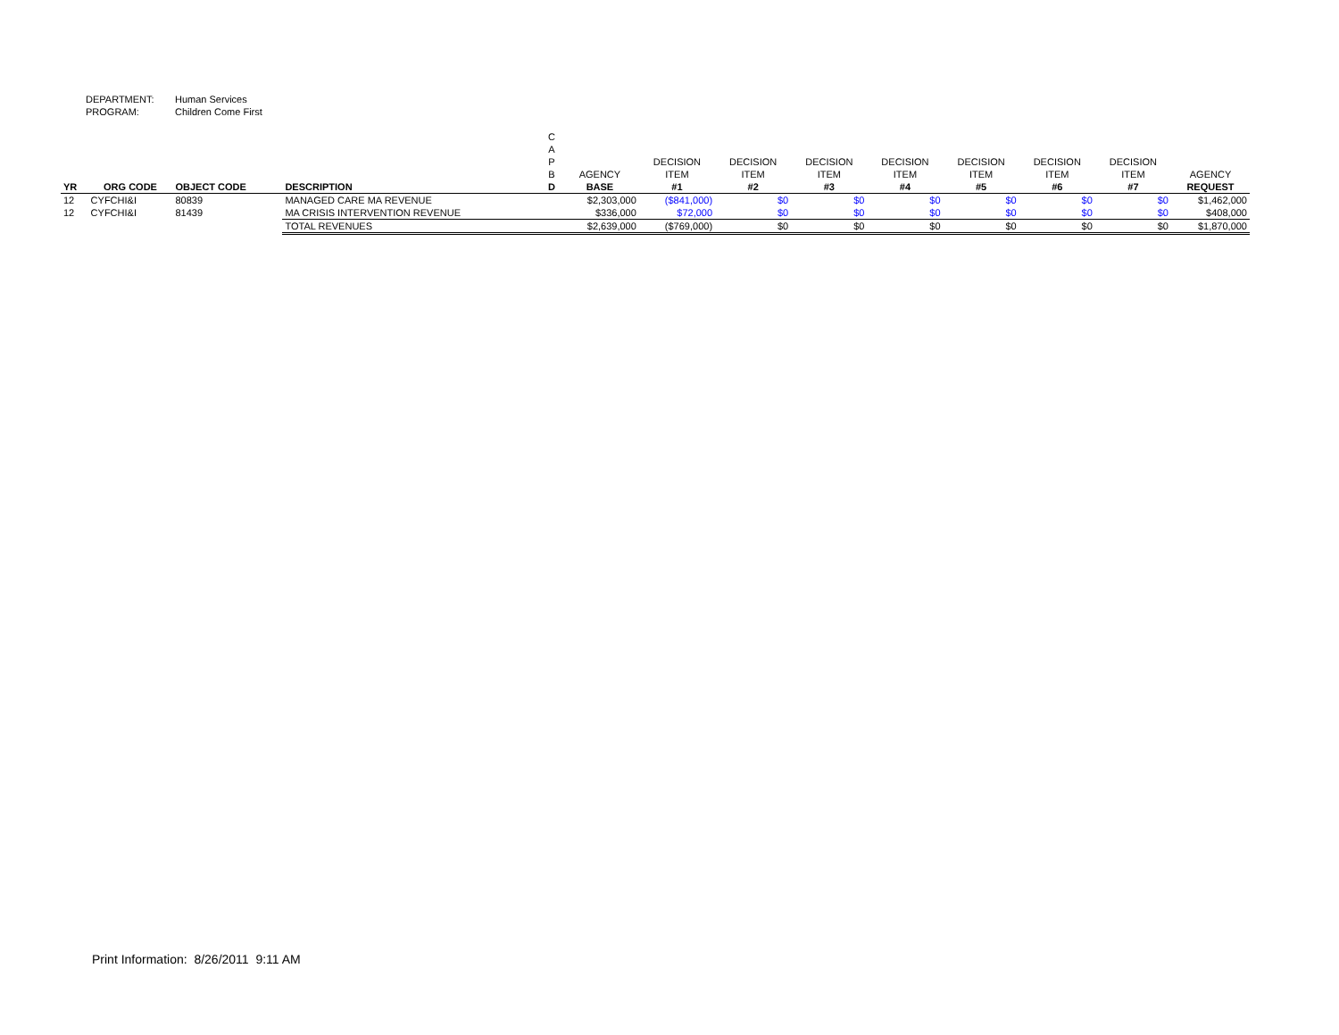DEPARTMENT: Human Services
PROGRAM: Children Come First
| YR | ORG CODE | OBJECT CODE | DESCRIPTION | C A P B D | AGENCY BASE | DECISION ITEM #1 | DECISION ITEM #2 | DECISION ITEM #3 | DECISION ITEM #4 | DECISION ITEM #5 | DECISION ITEM #6 | DECISION ITEM #7 | AGENCY REQUEST |
| --- | --- | --- | --- | --- | --- | --- | --- | --- | --- | --- | --- | --- | --- |
| 12 | CYFCHI&I | 80839 | MANAGED CARE MA REVENUE | | $2,303,000 | ($841,000) | $0 | $0 | $0 | $0 | $0 | $0 | $1,462,000 |
| 12 | CYFCHI&I | 81439 | MA CRISIS INTERVENTION REVENUE | | $336,000 | $72,000 | $0 | $0 | $0 | $0 | $0 | $0 | $408,000 |
| | | | TOTAL REVENUES | | $2,639,000 | ($769,000) | $0 | $0 | $0 | $0 | $0 | $0 | $1,870,000 |
Print Information: 8/26/2011 9:11 AM